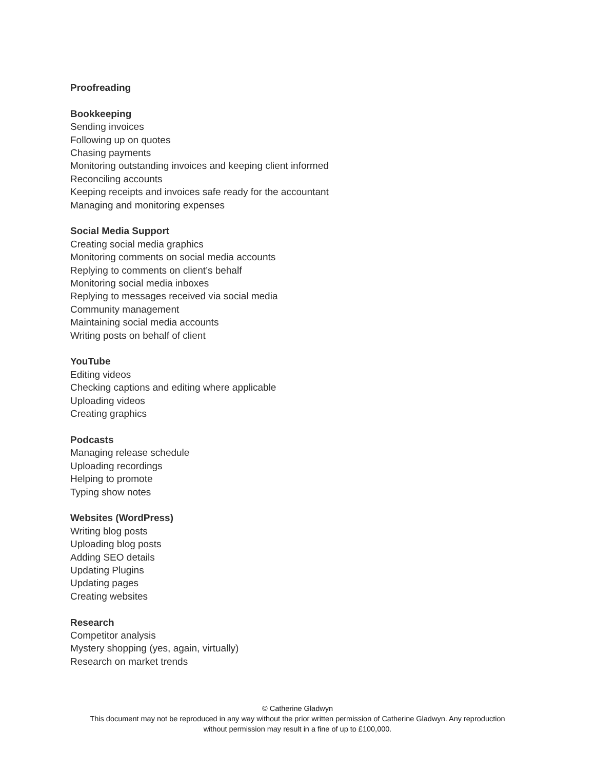Proofreading
Bookkeeping
Sending invoices
Following up on quotes
Chasing payments
Monitoring outstanding invoices and keeping client informed
Reconciling accounts
Keeping receipts and invoices safe ready for the accountant
Managing and monitoring expenses
Social Media Support
Creating social media graphics
Monitoring comments on social media accounts
Replying to comments on client’s behalf
Monitoring social media inboxes
Replying to messages received via social media
Community management
Maintaining social media accounts
Writing posts on behalf of client
YouTube
Editing videos
Checking captions and editing where applicable
Uploading videos
Creating graphics
Podcasts
Managing release schedule
Uploading recordings
Helping to promote
Typing show notes
Websites (WordPress)
Writing blog posts
Uploading blog posts
Adding SEO details
Updating Plugins
Updating pages
Creating websites
Research
Competitor analysis
Mystery shopping (yes, again, virtually)
Research on market trends
© Catherine Gladwyn
This document may not be reproduced in any way without the prior written permission of Catherine Gladwyn. Any reproduction
without permission may result in a fine of up to £100,000.